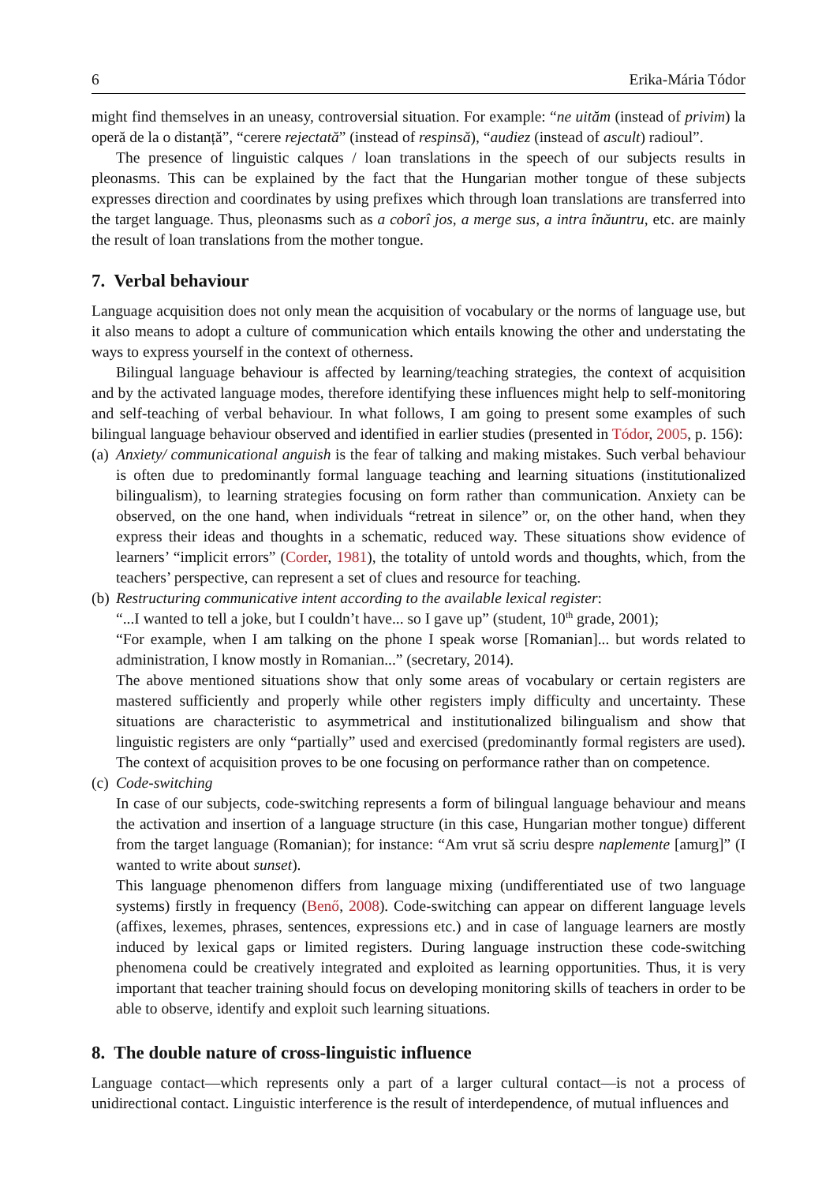6 Erika-Mária Tódor
might find themselves in an uneasy, controversial situation. For example: “ne uităm (instead of privim) la operă de la o distanță”, “cerere rejectată” (instead of respinsă), “audiez (instead of ascult) radioul”.
The presence of linguistic calques / loan translations in the speech of our subjects results in pleonasms. This can be explained by the fact that the Hungarian mother tongue of these subjects expresses direction and coordinates by using prefixes which through loan translations are transferred into the target language. Thus, pleonasms such as a coborî jos, a merge sus, a intra înăuntru, etc. are mainly the result of loan translations from the mother tongue.
7. Verbal behaviour
Language acquisition does not only mean the acquisition of vocabulary or the norms of language use, but it also means to adopt a culture of communication which entails knowing the other and understating the ways to express yourself in the context of otherness.
Bilingual language behaviour is affected by learning/teaching strategies, the context of acquisition and by the activated language modes, therefore identifying these influences might help to self-monitoring and self-teaching of verbal behaviour. In what follows, I am going to present some examples of such bilingual language behaviour observed and identified in earlier studies (presented in Tódor, 2005, p. 156):
(a)
Anxiety/ communicational anguish is the fear of talking and making mistakes. Such verbal behaviour is often due to predominantly formal language teaching and learning situations (institutionalized bilingualism), to learning strategies focusing on form rather than communication. Anxiety can be observed, on the one hand, when individuals “retreat in silence” or, on the other hand, when they express their ideas and thoughts in a schematic, reduced way. These situations show evidence of learners’ “implicit errors” (Corder, 1981), the totality of untold words and thoughts, which, from the teachers’ perspective, can represent a set of clues and resource for teaching.
(b)
Restructuring communicative intent according to the available lexical register:
“...I wanted to tell a joke, but I couldn’t have... so I gave up” (student, 10<sup>th</sup> grade, 2001);
“For example, when I am talking on the phone I speak worse [Romanian]... but words related to administration, I know mostly in Romanian...” (secretary, 2014).
The above mentioned situations show that only some areas of vocabulary or certain registers are mastered sufficiently and properly while other registers imply difficulty and uncertainty. These situations are characteristic to asymmetrical and institutionalized bilingualism and show that linguistic registers are only “partially” used and exercised (predominantly formal registers are used). The context of acquisition proves to be one focusing on performance rather than on competence.
(c)
Code-switching
In case of our subjects, code-switching represents a form of bilingual language behaviour and means the activation and insertion of a language structure (in this case, Hungarian mother tongue) different from the target language (Romanian); for instance: “Am vrut să scriu despre naplemente [amurg]” (I wanted to write about sunset).
This language phenomenon differs from language mixing (undifferentiated use of two language systems) firstly in frequency (Benő, 2008). Code-switching can appear on different language levels (affixes, lexemes, phrases, sentences, expressions etc.) and in case of language learners are mostly induced by lexical gaps or limited registers. During language instruction these code-switching phenomena could be creatively integrated and exploited as learning opportunities. Thus, it is very important that teacher training should focus on developing monitoring skills of teachers in order to be able to observe, identify and exploit such learning situations.
8. The double nature of cross-linguistic influence
Language contact—which represents only a part of a larger cultural contact—is not a process of unidirectional contact. Linguistic interference is the result of interdependence, of mutual influences and